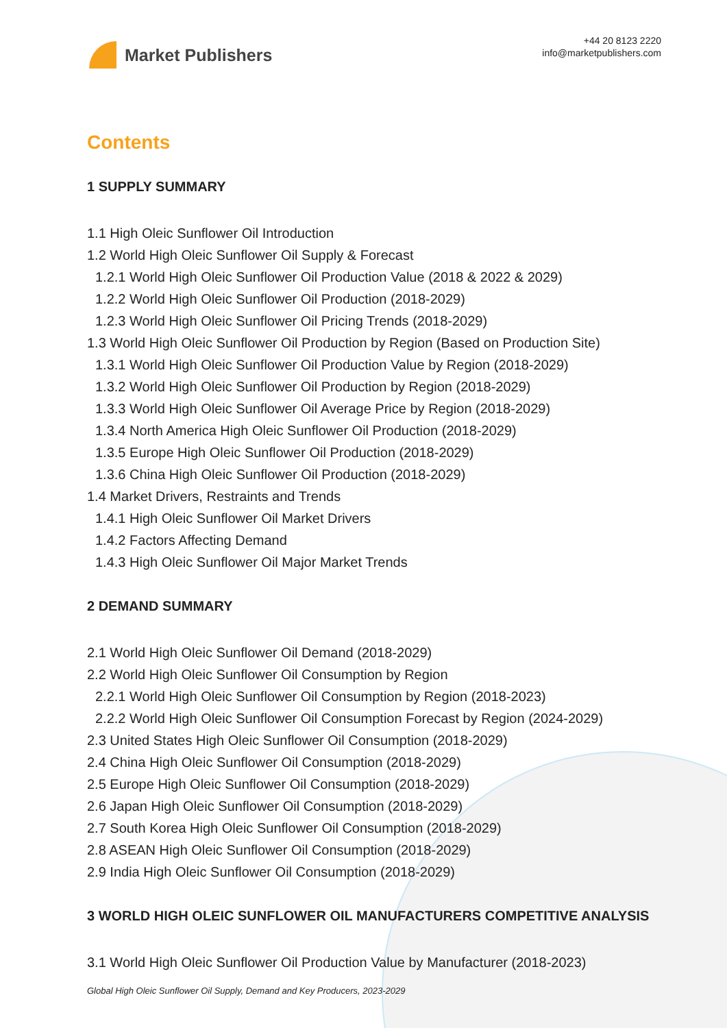Market Publishers
+44 20 8123 2220
info@marketpublishers.com
Contents
1 SUPPLY SUMMARY
1.1 High Oleic Sunflower Oil Introduction
1.2 World High Oleic Sunflower Oil Supply & Forecast
1.2.1 World High Oleic Sunflower Oil Production Value (2018 & 2022 & 2029)
1.2.2 World High Oleic Sunflower Oil Production (2018-2029)
1.2.3 World High Oleic Sunflower Oil Pricing Trends (2018-2029)
1.3 World High Oleic Sunflower Oil Production by Region (Based on Production Site)
1.3.1 World High Oleic Sunflower Oil Production Value by Region (2018-2029)
1.3.2 World High Oleic Sunflower Oil Production by Region (2018-2029)
1.3.3 World High Oleic Sunflower Oil Average Price by Region (2018-2029)
1.3.4 North America High Oleic Sunflower Oil Production (2018-2029)
1.3.5 Europe High Oleic Sunflower Oil Production (2018-2029)
1.3.6 China High Oleic Sunflower Oil Production (2018-2029)
1.4 Market Drivers, Restraints and Trends
1.4.1 High Oleic Sunflower Oil Market Drivers
1.4.2 Factors Affecting Demand
1.4.3 High Oleic Sunflower Oil Major Market Trends
2 DEMAND SUMMARY
2.1 World High Oleic Sunflower Oil Demand (2018-2029)
2.2 World High Oleic Sunflower Oil Consumption by Region
2.2.1 World High Oleic Sunflower Oil Consumption by Region (2018-2023)
2.2.2 World High Oleic Sunflower Oil Consumption Forecast by Region (2024-2029)
2.3 United States High Oleic Sunflower Oil Consumption (2018-2029)
2.4 China High Oleic Sunflower Oil Consumption (2018-2029)
2.5 Europe High Oleic Sunflower Oil Consumption (2018-2029)
2.6 Japan High Oleic Sunflower Oil Consumption (2018-2029)
2.7 South Korea High Oleic Sunflower Oil Consumption (2018-2029)
2.8 ASEAN High Oleic Sunflower Oil Consumption (2018-2029)
2.9 India High Oleic Sunflower Oil Consumption (2018-2029)
3 WORLD HIGH OLEIC SUNFLOWER OIL MANUFACTURERS COMPETITIVE ANALYSIS
3.1 World High Oleic Sunflower Oil Production Value by Manufacturer (2018-2023)
Global High Oleic Sunflower Oil Supply, Demand and Key Producers, 2023-2029